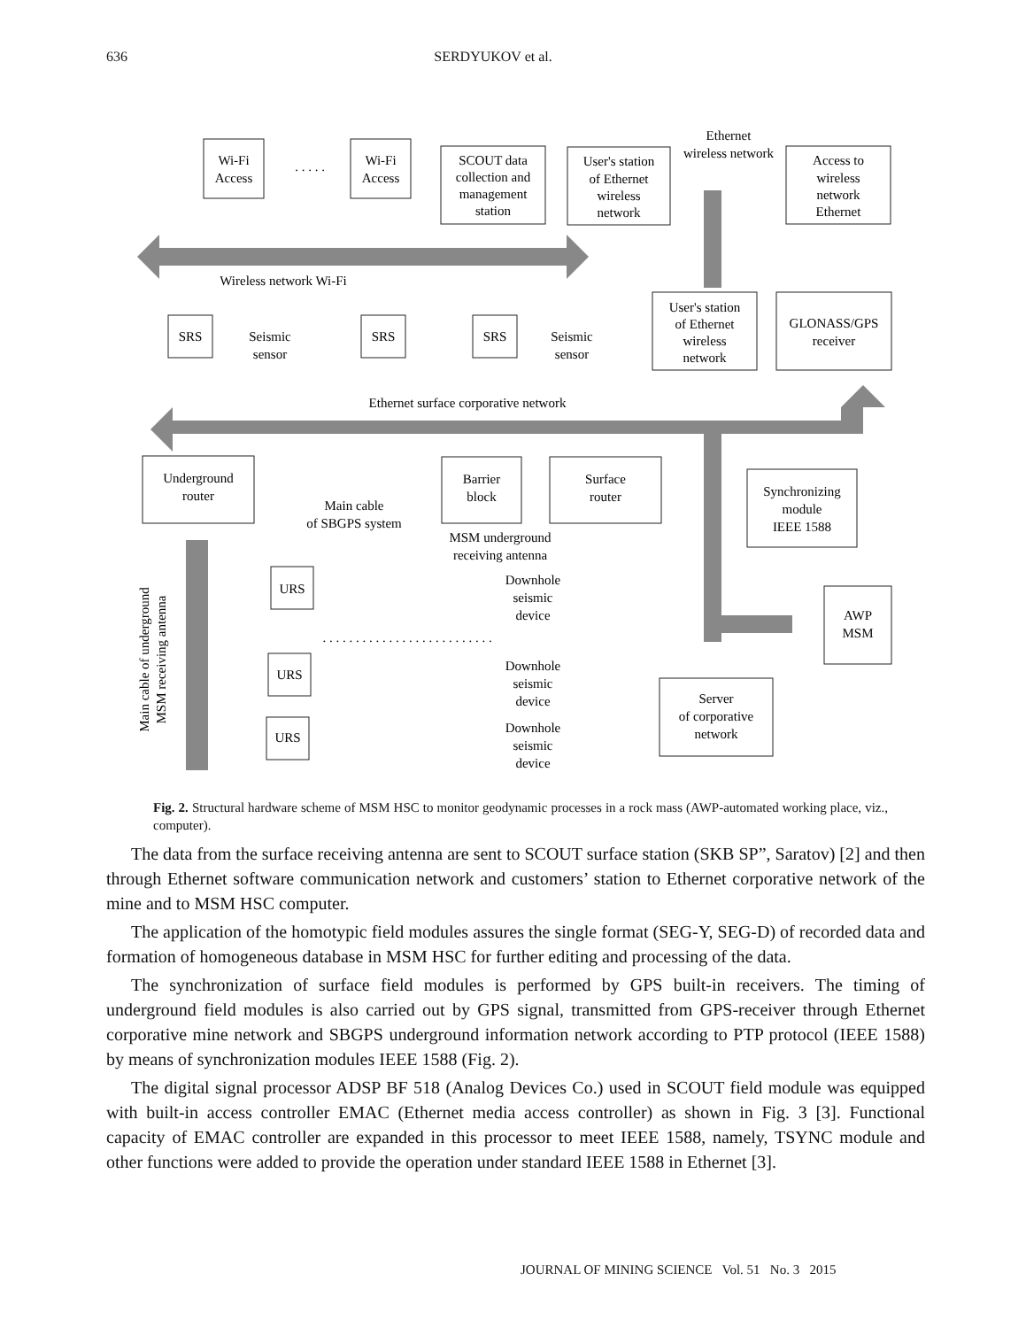636 SERDYUKOV et al.
Wi-Fi
Access
Wi-Fi
Access
. . . . .
SCOUT data
collection and
management
station
User's station
of Ethernet
wireless
network
Ethernet
wireless network
Access to
wireless
network
Ethernet
Wireless network Wi-Fi
SRS
SRS
SRS
Seismic
sensor
Seismic
sensor
User's station
of Ethernet
wireless
network
GLONASS/GPS
receiver
Ethernet surface corporative network
Underground
router
Main cable
of SBGPS system
Barrier
block
Surface
router
MSM underground
receiving antenna
Synchronizing
module
IEEE 1588
URS
URS
URS
Downhole
seismic
device
Downhole
seismic
device
Downhole
seismic
device
AWP
MSM
Server
of corporative
network
. . . . . . . . . . . . . . . . . . . . . . . . . .
Main cable of underground
MSM receiving antenna
Fig. 2. Structural hardware scheme of MSM HSC to monitor geodynamic processes in a rock mass (AWP-automated working place, viz., computer).
The data from the surface receiving antenna are sent to SCOUT surface station (SKB SP”, Saratov) [2] and then through Ethernet software communication network and customers’ station to Ethernet corporative network of the mine and to MSM HSC computer.
The application of the homotypic field modules assures the single format (SEG-Y, SEG-D) of recorded data and formation of homogeneous database in MSM HSC for further editing and processing of the data.
The synchronization of surface field modules is performed by GPS built-in receivers. The timing of underground field modules is also carried out by GPS signal, transmitted from GPS-receiver through Ethernet corporative mine network and SBGPS underground information network according to PTP protocol (IEEE 1588) by means of synchronization modules IEEE 1588 (Fig. 2).
The digital signal processor ADSP BF 518 (Analog Devices Co.) used in SCOUT field module was equipped with built-in access controller EMAC (Ethernet media access controller) as shown in Fig. 3 [3]. Functional capacity of EMAC controller are expanded in this processor to meet IEEE 1588, namely, TSYNC module and other functions were added to provide the operation under standard IEEE 1588 in Ethernet [3].
JOURNAL OF MINING SCIENCE Vol. 51 No. 3 2015